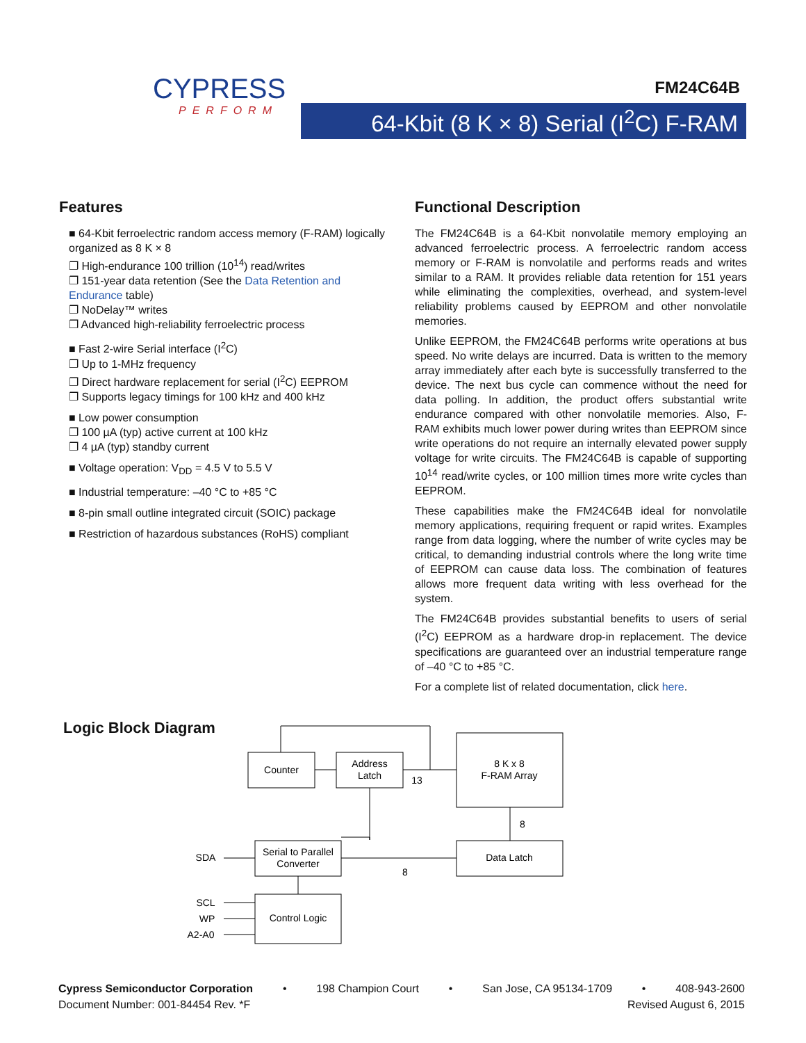CYPRESS
PERFORM
FM24C64B
64-Kbit (8 K × 8) Serial (I<sup>2</sup>C) F-RAM
Features
■ 64-Kbit ferroelectric random access memory (F-RAM) logically organized as 8 K × 8
❐ High-endurance 100 trillion (10<sup>14</sup>) read/writes
❐ 151-year data retention (See the Data Retention and Endurance table)
❐ NoDelay™ writes
❐ Advanced high-reliability ferroelectric process
■ Fast 2-wire Serial interface (I<sup>2</sup>C)
❐ Up to 1-MHz frequency
❐ Direct hardware replacement for serial (I<sup>2</sup>C) EEPROM
❐ Supports legacy timings for 100 kHz and 400 kHz
■ Low power consumption
❐ 100 µA (typ) active current at 100 kHz
❐ 4 µA (typ) standby current
■ Voltage operation: V<sub>DD</sub> = 4.5 V to 5.5 V
■ Industrial temperature: –40 °C to +85 °C
■ 8-pin small outline integrated circuit (SOIC) package
■ Restriction of hazardous substances (RoHS) compliant
Functional Description
The FM24C64B is a 64-Kbit nonvolatile memory employing an advanced ferroelectric process. A ferroelectric random access memory or F-RAM is nonvolatile and performs reads and writes similar to a RAM. It provides reliable data retention for 151 years while eliminating the complexities, overhead, and system-level reliability problems caused by EEPROM and other nonvolatile memories.
Unlike EEPROM, the FM24C64B performs write operations at bus speed. No write delays are incurred. Data is written to the memory array immediately after each byte is successfully transferred to the device. The next bus cycle can commence without the need for data polling. In addition, the product offers substantial write endurance compared with other nonvolatile memories. Also, F-RAM exhibits much lower power during writes than EEPROM since write operations do not require an internally elevated power supply voltage for write circuits. The FM24C64B is capable of supporting 10<sup>14</sup> read/write cycles, or 100 million times more write cycles than EEPROM.
These capabilities make the FM24C64B ideal for nonvolatile memory applications, requiring frequent or rapid writes. Examples range from data logging, where the number of write cycles may be critical, to demanding industrial controls where the long write time of EEPROM can cause data loss. The combination of features allows more frequent data writing with less overhead for the system.
The FM24C64B provides substantial benefits to users of serial (I<sup>2</sup>C) EEPROM as a hardware drop-in replacement. The device specifications are guaranteed over an industrial temperature range of –40 °C to +85 °C.
For a complete list of related documentation, click here.
Logic Block Diagram
Counter
Address
Latch
8 K x 8
F-RAM Array
Data Latch
Serial to Parallel
Converter
Control Logic
13
8
8
SDA
SCL
WP
A2-A0
Cypress Semiconductor Corporation • 198 Champion Court • San Jose, CA 95134-1709 • 408-943-2600
Document Number: 001-84454 Rev. *F Revised August 6, 2015